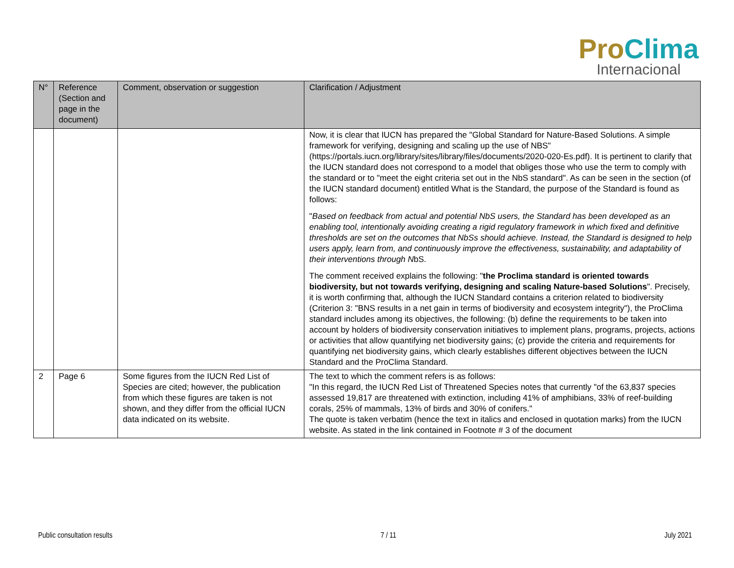Pro Clima
Internacional
| N° | Reference (Section and page in the document) | Comment, observation or suggestion | Clarification / Adjustment |
| --- | --- | --- | --- |
| | | | Now, it is clear that IUCN has prepared the "Global Standard for Nature-Based Solutions. A simple framework for verifying, designing and scaling up the use of NBS" (https://portals.iucn.org/library/sites/library/files/documents/2020-020-Es.pdf). It is pertinent to clarify that the IUCN standard does not correspond to a model that obliges those who use the term to comply with the standard or to "meet the eight criteria set out in the NbS standard". As can be seen in the section (of the IUCN standard document) entitled What is the Standard, the purpose of the Standard is found as follows: " Based on feedback from actual and potential NbS users, the Standard has been developed as an enabling tool, intentionally avoiding creating a rigid regulatory framework in which fixed and definitive thresholds are set on the outcomes that NbSs should achieve. Instead, the Standard is designed to help users apply, learn from, and continuously improve the effectiveness, sustainability, and adaptability of their interventions through N bS. The comment received explains the following: " the Proclima standard is oriented towards biodiversity, but not towards verifying, designing and scaling Nature-based Solutions ". Precisely, it is worth confirming that, although the IUCN Standard contains a criterion related to biodiversity (Criterion 3: "BNS results in a net gain in terms of biodiversity and ecosystem integrity"), the ProClima standard includes among its objectives, the following: (b) define the requirements to be taken into account by holders of biodiversity conservation initiatives to implement plans, programs, projects, actions or activities that allow quantifying net biodiversity gains; (c) provide the criteria and requirements for quantifying net biodiversity gains, which clearly establishes different objectives between the IUCN Standard and the ProClima Standard. |
| 2 | Page 6 | Some figures from the IUCN Red List of Species are cited; however, the publication from which these figures are taken is not shown, and they differ from the official IUCN data indicated on its website. | The text to which the comment refers is as follows: "In this regard, the IUCN Red List of Threatened Species notes that currently "of the 63,837 species assessed 19,817 are threatened with extinction, including 41% of amphibians, 33% of reef-building corals, 25% of mammals, 13% of birds and 30% of conifers." The quote is taken verbatim (hence the text in italics and enclosed in quotation marks) from the IUCN website. As stated in the link contained in Footnote # 3 of the document |
Public consultation results 7 / 11 July 2021